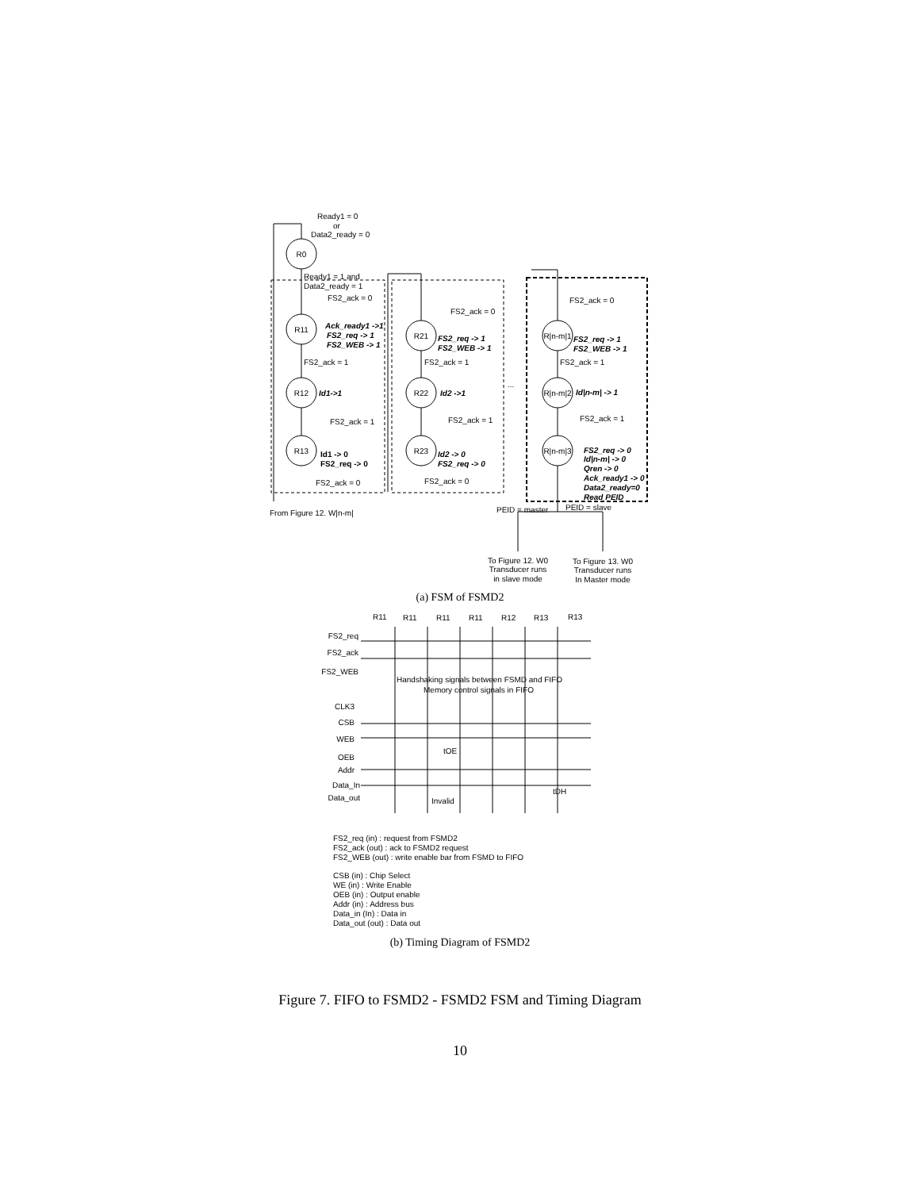R0
R11
R12
R13
R21
R22
R23
R|n-m|1
R|n-m|2
R|n-m|3
Ready1 = 0
or
Data2_ready = 0
Ready1 = 1 and
Data2_ready = 1
FS2_ack = 0
FS2_ack = 0
FS2_ack = 0
Ack_ready1 ->1
FS2_req -> 1
FS2_WEB -> 1
FS2_req -> 1
FS2_WEB -> 1
FS2_req -> 1
FS2_WEB -> 1
Id1->1
Id2 ->1
Id|n-m| -> 1
FS2_req -> 0
Id|n-m| -> 0
Qren -> 0
Ack_ready1 -> 0
Data2_ready=0
Read PEID
Id2 -> 0
FS2_req -> 0
Id1 -> 0
FS2_req -> 0
FS2_ack = 1
FS2_ack = 1
FS2_ack = 1
...
FS2_ack = 1
FS2_ack = 1
FS2_ack = 1
FS2_ack = 0
FS2_ack = 0
From Figure 12. W|n-m|
PEID = master
PEID = slave
To Figure 12. W0
Transducer runs
in slave mode
To Figure 13. W0
Transducer runs
In Master mode
(a) FSM of FSMD2
R11
R11
R11
R11
R12
R13
R13
FS2_req
FS2_ack
FS2_WEB
CLK3
CSB
WEB
OEB
Addr
Data_In
Data_out
Handshaking signals between FSMD and FIFO
Memory control signals in FIFO
tOE
Invalid
tDH
FS2_req (in) : request from FSMD2
FS2_ack (out) : ack to FSMD2 request
FS2_WEB (out) : write enable bar from FSMD to FIFO
CSB (in) : Chip Select
WE (in) : Write Enable
OEB (in) : Output enable
Addr (in) : Address bus
Data_in (In) : Data in
Data_out (out) : Data out
(b) Timing Diagram of FSMD2
Figure 7. FIFO to FSMD2 - FSMD2 FSM and Timing Diagram
10